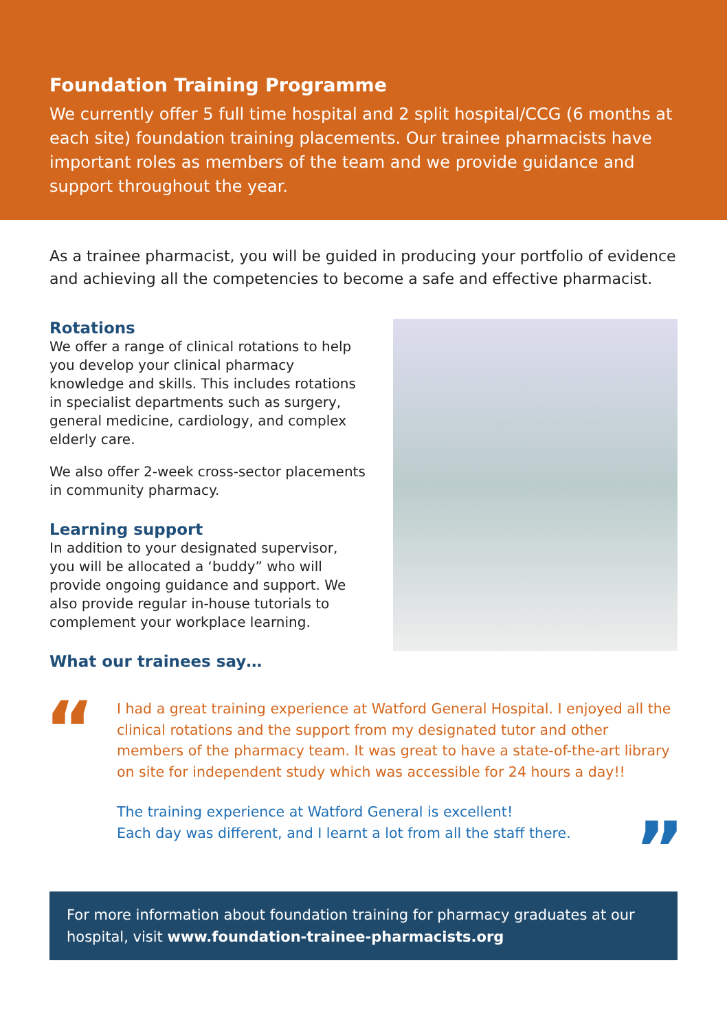Foundation Training Programme
We currently offer 5 full time hospital and 2 split hospital/CCG (6 months at each site) foundation training placements. Our trainee pharmacists have important roles as members of the team and we provide guidance and support throughout the year.
As a trainee pharmacist, you will be guided in producing your portfolio of evidence and achieving all the competencies to become a safe and effective pharmacist.
Rotations
We offer a range of clinical rotations to help you develop your clinical pharmacy knowledge and skills. This includes rotations in specialist departments such as surgery, general medicine, cardiology, and complex elderly care.
We also offer 2-week cross-sector placements in community pharmacy.
Learning support
In addition to your designated supervisor, you will be allocated a ‘buddy” who will provide ongoing guidance and support. We also provide regular in-house tutorials to complement your workplace learning.
What our trainees say…
“
I had a great training experience at Watford General Hospital. I enjoyed all the clinical rotations and the support from my designated tutor and other members of the pharmacy team. It was great to have a state-of-the-art library on site for independent study which was accessible for 24 hours a day!!
The training experience at Watford General is excellent!
Each day was different, and I learnt a lot from all the staff there.
”
For more information about foundation training for pharmacy graduates at our hospital, visit www.foundation-trainee-pharmacists.org